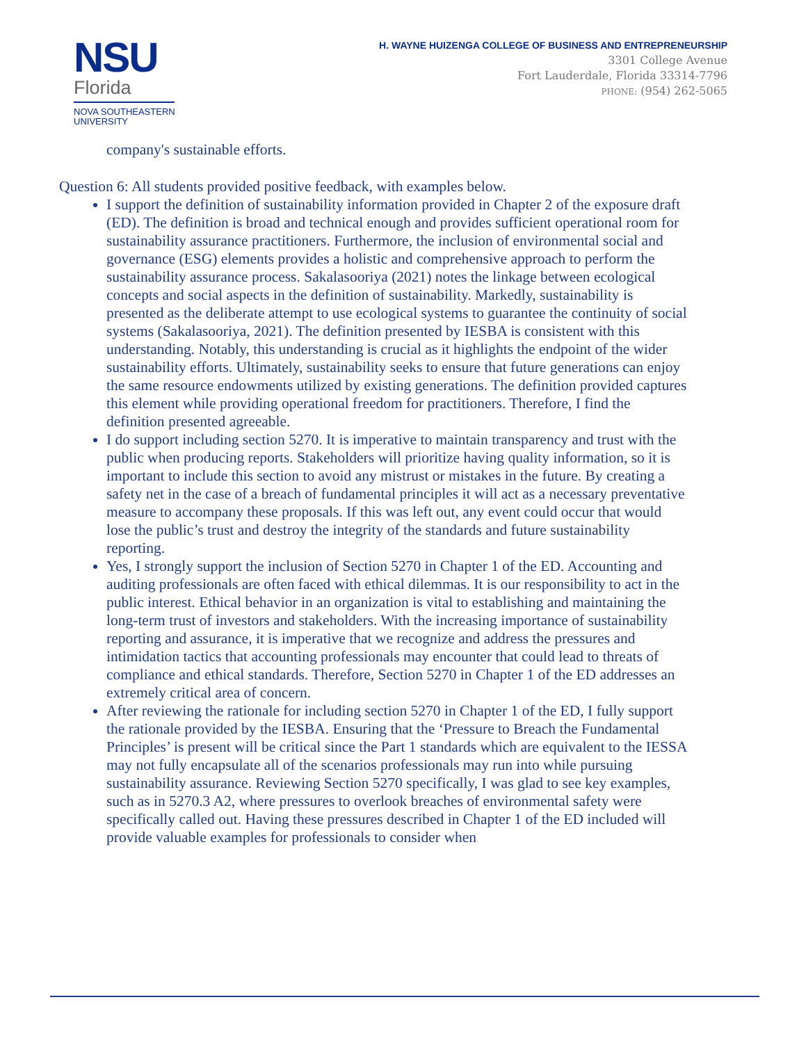NSU
Florida
NOVA SOUTHEASTERN
UNIVERSITY
H. WAYNE HUIZENGA COLLEGE OF BUSINESS AND ENTREPRENEURSHIP
3301 College Avenue
Fort Lauderdale, Florida 33314-7796
PHONE: (954) 262-5065
company's sustainable efforts.
Question 6: All students provided positive feedback, with examples below.
I support the definition of sustainability information provided in Chapter 2 of the exposure draft (ED). The definition is broad and technical enough and provides sufficient operational room for sustainability assurance practitioners. Furthermore, the inclusion of environmental social and governance (ESG) elements provides a holistic and comprehensive approach to perform the sustainability assurance process. Sakalasooriya (2021) notes the linkage between ecological concepts and social aspects in the definition of sustainability. Markedly, sustainability is presented as the deliberate attempt to use ecological systems to guarantee the continuity of social systems (Sakalasooriya, 2021). The definition presented by IESBA is consistent with this understanding. Notably, this understanding is crucial as it highlights the endpoint of the wider sustainability efforts. Ultimately, sustainability seeks to ensure that future generations can enjoy the same resource endowments utilized by existing generations. The definition provided captures this element while providing operational freedom for practitioners. Therefore, I find the definition presented agreeable.
I do support including section 5270. It is imperative to maintain transparency and trust with the public when producing reports. Stakeholders will prioritize having quality information, so it is important to include this section to avoid any mistrust or mistakes in the future. By creating a safety net in the case of a breach of fundamental principles it will act as a necessary preventative measure to accompany these proposals. If this was left out, any event could occur that would lose the public’s trust and destroy the integrity of the standards and future sustainability reporting.
Yes, I strongly support the inclusion of Section 5270 in Chapter 1 of the ED. Accounting and auditing professionals are often faced with ethical dilemmas. It is our responsibility to act in the public interest. Ethical behavior in an organization is vital to establishing and maintaining the long-term trust of investors and stakeholders. With the increasing importance of sustainability reporting and assurance, it is imperative that we recognize and address the pressures and intimidation tactics that accounting professionals may encounter that could lead to threats of compliance and ethical standards. Therefore, Section 5270 in Chapter 1 of the ED addresses an extremely critical area of concern.
After reviewing the rationale for including section 5270 in Chapter 1 of the ED, I fully support the rationale provided by the IESBA. Ensuring that the ‘Pressure to Breach the Fundamental Principles’ is present will be critical since the Part 1 standards which are equivalent to the IESSA may not fully encapsulate all of the scenarios professionals may run into while pursuing sustainability assurance. Reviewing Section 5270 specifically, I was glad to see key examples, such as in 5270.3 A2, where pressures to overlook breaches of environmental safety were specifically called out. Having these pressures described in Chapter 1 of the ED included will provide valuable examples for professionals to consider when